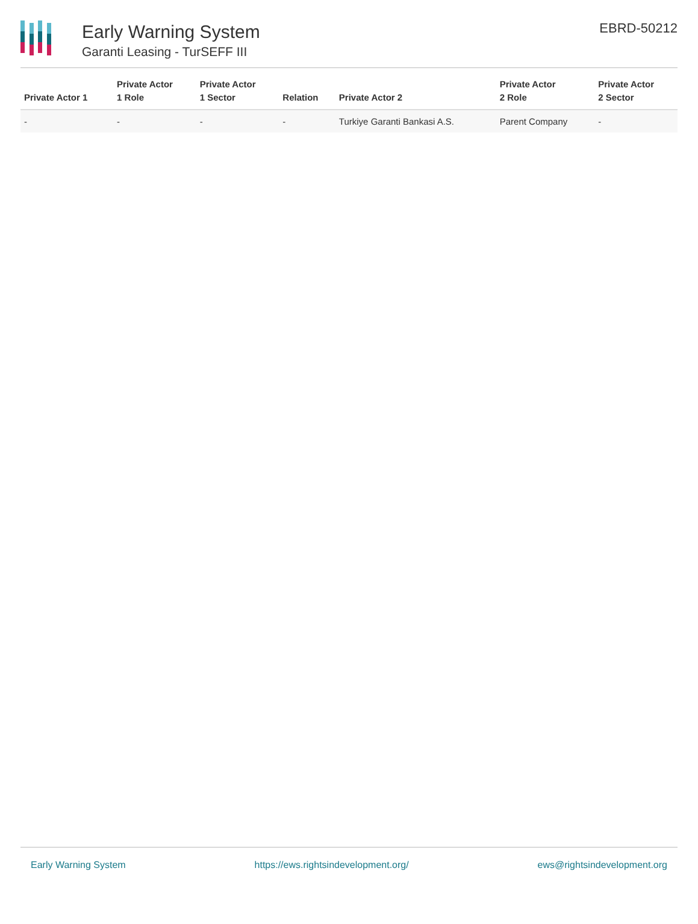Early Warning System
Garanti Leasing - TurSEFF III
EBRD-50212
| Private Actor 1 | Private Actor 1 Role | Private Actor 1 Sector | Relation | Private Actor 2 | Private Actor 2 Role | Private Actor 2 Sector |
| --- | --- | --- | --- | --- | --- | --- |
| - | - | - | - | Turkiye Garanti Bankasi A.S. | Parent Company | - |
Early Warning System https://ews.rightsindevelopment.org/ ews@rightsindevelopment.org